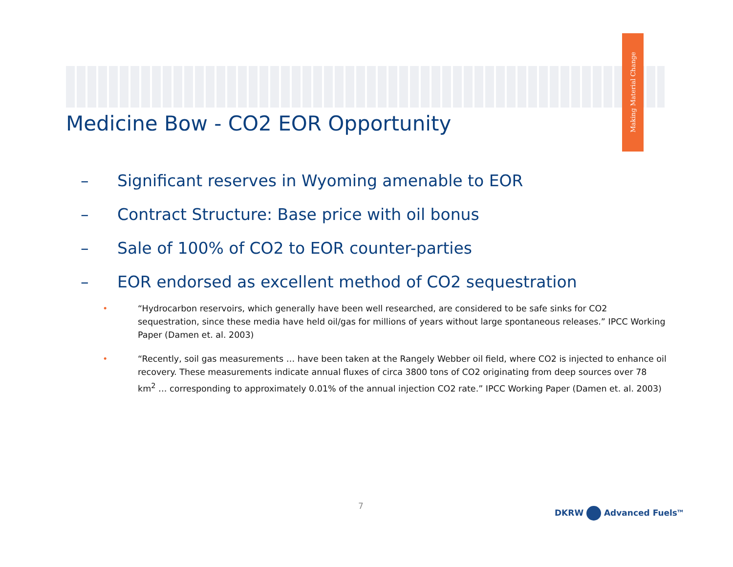Making Material Change
Medicine Bow - CO2 EOR Opportunity
– Significant reserves in Wyoming amenable to EOR
– Contract Structure: Base price with oil bonus
– Sale of 100% of CO2 to EOR counter-parties
– EOR endorsed as excellent method of CO2 sequestration
• “Hydrocarbon reservoirs, which generally have been well researched, are considered to be safe sinks for CO2 sequestration, since these media have held oil/gas for millions of years without large spontaneous releases.” IPCC Working Paper (Damen et. al. 2003)
• “Recently, soil gas measurements … have been taken at the Rangely Webber oil field, where CO2 is injected to enhance oil recovery. These measurements indicate annual fluxes of circa 3800 tons of CO2 originating from deep sources over 78 km<sup>2</sup> … corresponding to approximately 0.01% of the annual injection CO2 rate.” IPCC Working Paper (Damen et. al. 2003)
7 DKRW Advanced Fuels<sup>TM</sup>